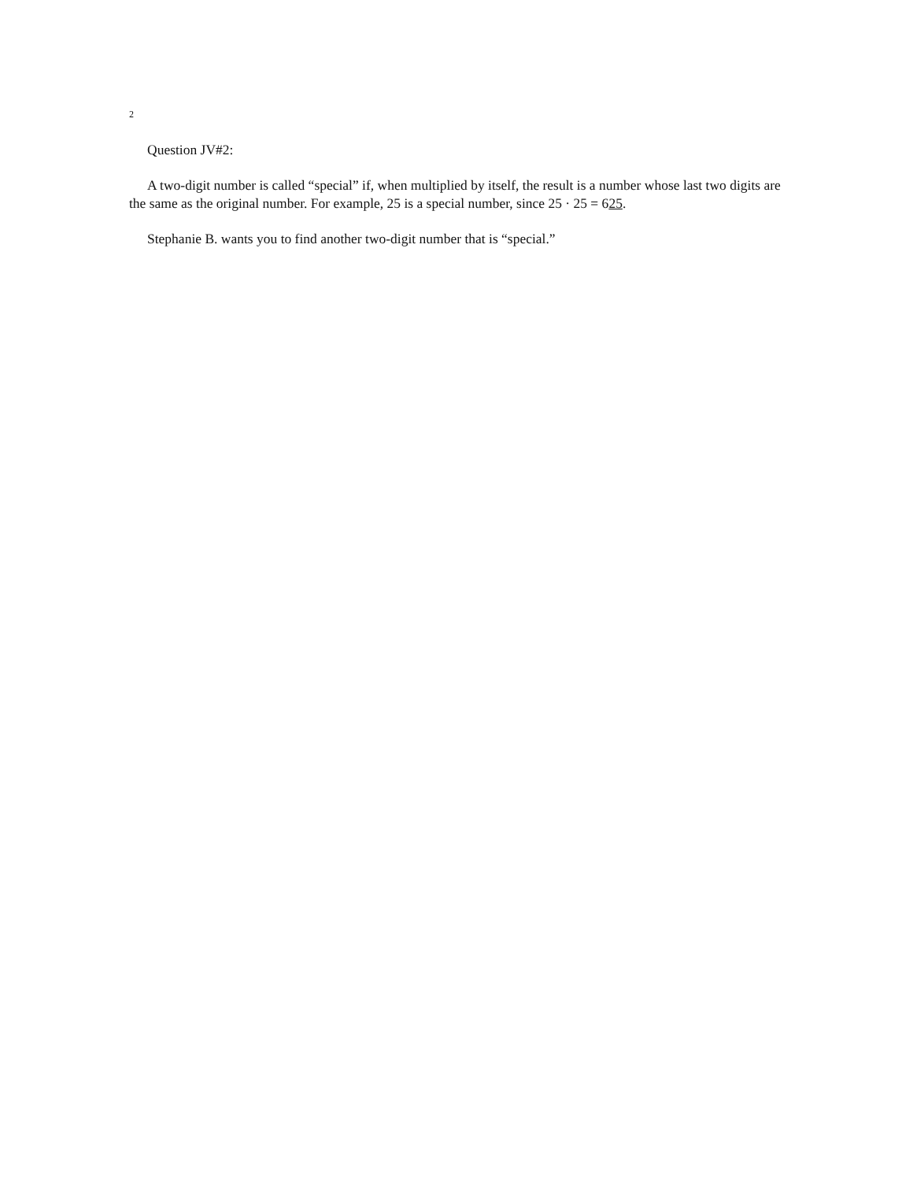2
Question JV#2:
A two-digit number is called “special” if, when multiplied by itself, the result is a number whose last two digits are the same as the original number. For example, 25 is a special number, since 25 · 25 = 625.
Stephanie B. wants you to find another two-digit number that is “special.”